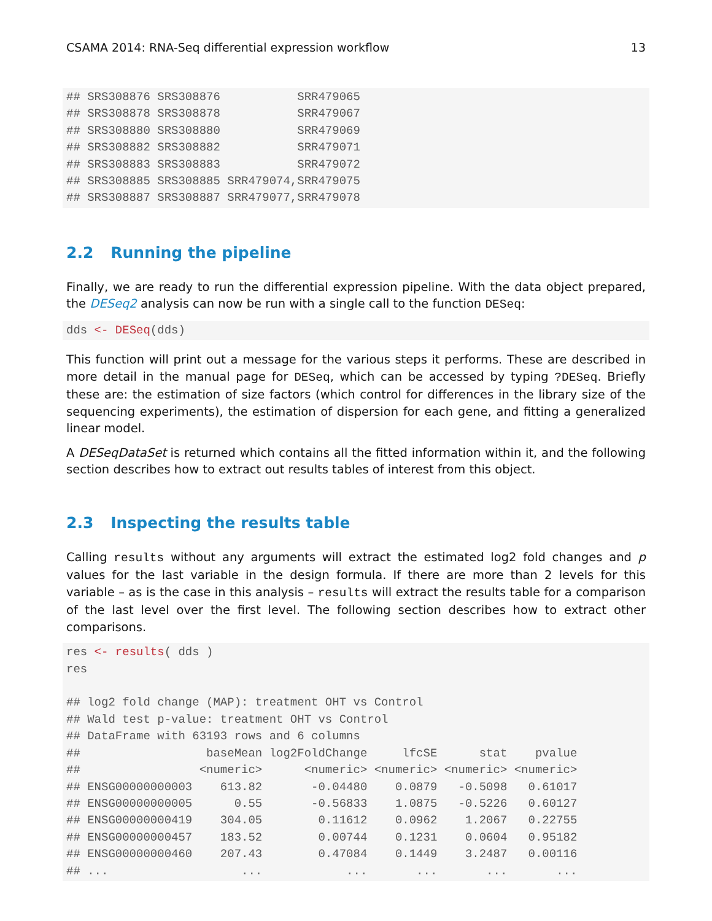CSAMA 2014: RNA-Seq differential expression workflow 13
## SRS308876 SRS308876           SRR479065
## SRS308878 SRS308878           SRR479067
## SRS308880 SRS308880           SRR479069
## SRS308882 SRS308882           SRR479071
## SRS308883 SRS308883           SRR479072
## SRS308885 SRS308885 SRR479074,SRR479075
## SRS308887 SRS308887 SRR479077,SRR479078
2.2 Running the pipeline
Finally, we are ready to run the differential expression pipeline. With the data object prepared, the DESeq2 analysis can now be run with a single call to the function DESeq:
dds <- DESeq(dds)
This function will print out a message for the various steps it performs. These are described in more detail in the manual page for DESeq, which can be accessed by typing ?DESeq. Briefly these are: the estimation of size factors (which control for differences in the library size of the sequencing experiments), the estimation of dispersion for each gene, and fitting a generalized linear model.
A DESeqDataSet is returned which contains all the fitted information within it, and the following section describes how to extract out results tables of interest from this object.
2.3 Inspecting the results table
Calling results without any arguments will extract the estimated log2 fold changes and p values for the last variable in the design formula. If there are more than 2 levels for this variable – as is the case in this analysis – results will extract the results table for a comparison of the last level over the first level. The following section describes how to extract other comparisons.
res <- results( dds )
res

## log2 fold change (MAP): treatment OHT vs Control
## Wald test p-value: treatment OHT vs Control
## DataFrame with 63193 rows and 6 columns
##                  baseMean log2FoldChange     lfcSE      stat    pvalue
##                 <numeric>      <numeric> <numeric> <numeric> <numeric>
## ENSG00000000003    613.82       -0.04480    0.0879   -0.5098   0.61017
## ENSG00000000005      0.55       -0.56833    1.0875   -0.5226   0.60127
## ENSG00000000419    304.05        0.11612    0.0962    1.2067   0.22755
## ENSG00000000457    183.52        0.00744    0.1231    0.0604   0.95182
## ENSG00000000460    207.43        0.47084    0.1449    3.2487   0.00116
## ...                   ...            ...       ...       ...       ...